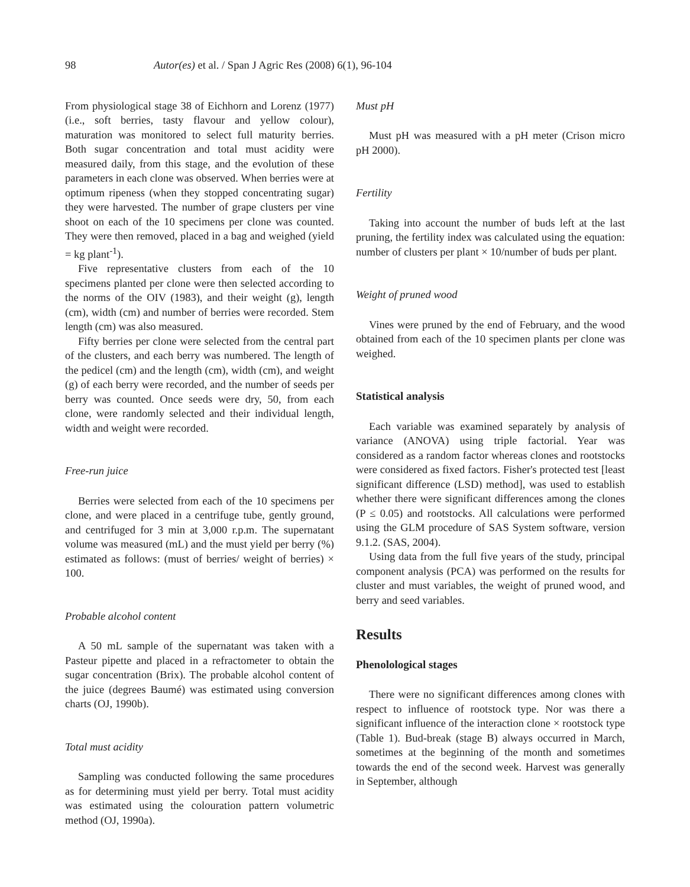98 Autor(es) et al. / Span J Agric Res (2008) 6(1), 96-104
From physiological stage 38 of Eichhorn and Lorenz (1977) (i.e., soft berries, tasty flavour and yellow colour), maturation was monitored to select full maturity berries. Both sugar concentration and total must acidity were measured daily, from this stage, and the evolution of these parameters in each clone was observed. When berries were at optimum ripeness (when they stopped concentrating sugar) they were harvested. The number of grape clusters per vine shoot on each of the 10 specimens per clone was counted. They were then removed, placed in a bag and weighed (yield = kg plant<sup>-1</sup>).
Five representative clusters from each of the 10 specimens planted per clone were then selected according to the norms of the OIV (1983), and their weight (g), length (cm), width (cm) and number of berries were recorded. Stem length (cm) was also measured.
Fifty berries per clone were selected from the central part of the clusters, and each berry was numbered. The length of the pedicel (cm) and the length (cm), width (cm), and weight (g) of each berry were recorded, and the number of seeds per berry was counted. Once seeds were dry, 50, from each clone, were randomly selected and their individual length, width and weight were recorded.
Free-run juice
Berries were selected from each of the 10 specimens per clone, and were placed in a centrifuge tube, gently ground, and centrifuged for 3 min at 3,000 r.p.m. The supernatant volume was measured (mL) and the must yield per berry (%) estimated as follows: (must of berries/ weight of berries) × 100.
Probable alcohol content
A 50 mL sample of the supernatant was taken with a Pasteur pipette and placed in a refractometer to obtain the sugar concentration (Brix). The probable alcohol content of the juice (degrees Baumé) was estimated using conversion charts (OJ, 1990b).
Total must acidity
Sampling was conducted following the same procedures as for determining must yield per berry. Total must acidity was estimated using the colouration pattern volumetric method (OJ, 1990a).
Must pH
Must pH was measured with a pH meter (Crison micro pH 2000).
Fertility
Taking into account the number of buds left at the last pruning, the fertility index was calculated using the equation: number of clusters per plant × 10/number of buds per plant.
Weight of pruned wood
Vines were pruned by the end of February, and the wood obtained from each of the 10 specimen plants per clone was weighed.
Statistical analysis
Each variable was examined separately by analysis of variance (ANOVA) using triple factorial. Year was considered as a random factor whereas clones and rootstocks were considered as fixed factors. Fisher's protected test [least significant difference (LSD) method], was used to establish whether there were significant differences among the clones (P ≤ 0.05) and rootstocks. All calculations were performed using the GLM procedure of SAS System software, version 9.1.2. (SAS, 2004).
Using data from the full five years of the study, principal component analysis (PCA) was performed on the results for cluster and must variables, the weight of pruned wood, and berry and seed variables.
Results
Phenolological stages
There were no significant differences among clones with respect to influence of rootstock type. Nor was there a significant influence of the interaction clone × rootstock type (Table 1). Bud-break (stage B) always occurred in March, sometimes at the beginning of the month and sometimes towards the end of the second week. Harvest was generally in September, although